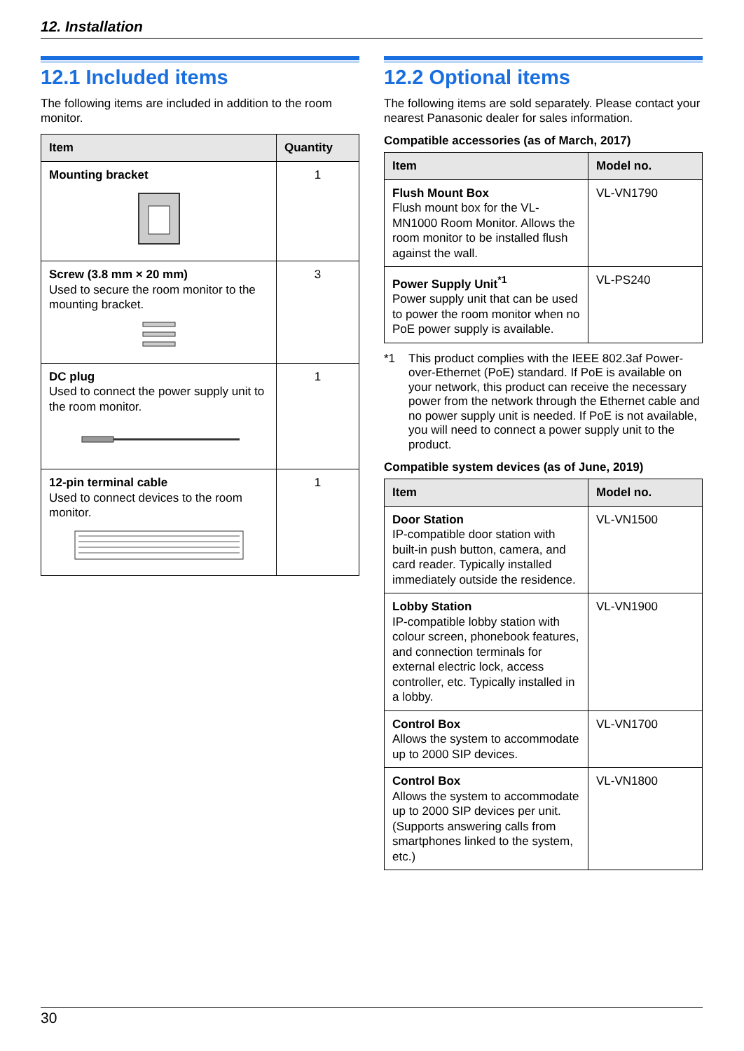12. Installation
12.1 Included items
The following items are included in addition to the room monitor.
| Item | Quantity |
| --- | --- |
| Mounting bracket | 1 |
| Screw (3.8 mm × 20 mm) Used to secure the room monitor to the mounting bracket. | 3 |
| DC plug Used to connect the power supply unit to the room monitor. | 1 |
| 12-pin terminal cable Used to connect devices to the room monitor. | 1 |
12.2 Optional items
The following items are sold separately. Please contact your nearest Panasonic dealer for sales information.
Compatible accessories (as of March, 2017)
| Item | Model no. |
| --- | --- |
| Flush Mount Box Flush mount box for the VL-MN1000 Room Monitor. Allows the room monitor to be installed flush against the wall. | VL-VN1790 |
| Power Supply Unit<sup>*1</sup> Power supply unit that can be used to power the room monitor when no PoE power supply is available. | VL-PS240 |
*1 This product complies with the IEEE 802.3af Power-over-Ethernet (PoE) standard. If PoE is available on your network, this product can receive the necessary power from the network through the Ethernet cable and no power supply unit is needed. If PoE is not available, you will need to connect a power supply unit to the product.
Compatible system devices (as of June, 2019)
| Item | Model no. |
| --- | --- |
| Door Station IP-compatible door station with built-in push button, camera, and card reader. Typically installed immediately outside the residence. | VL-VN1500 |
| Lobby Station IP-compatible lobby station with colour screen, phonebook features, and connection terminals for external electric lock, access controller, etc. Typically installed in a lobby. | VL-VN1900 |
| Control Box Allows the system to accommodate up to 2000 SIP devices. | VL-VN1700 |
| Control Box Allows the system to accommodate up to 2000 SIP devices per unit. (Supports answering calls from smartphones linked to the system, etc.) | VL-VN1800 |
30